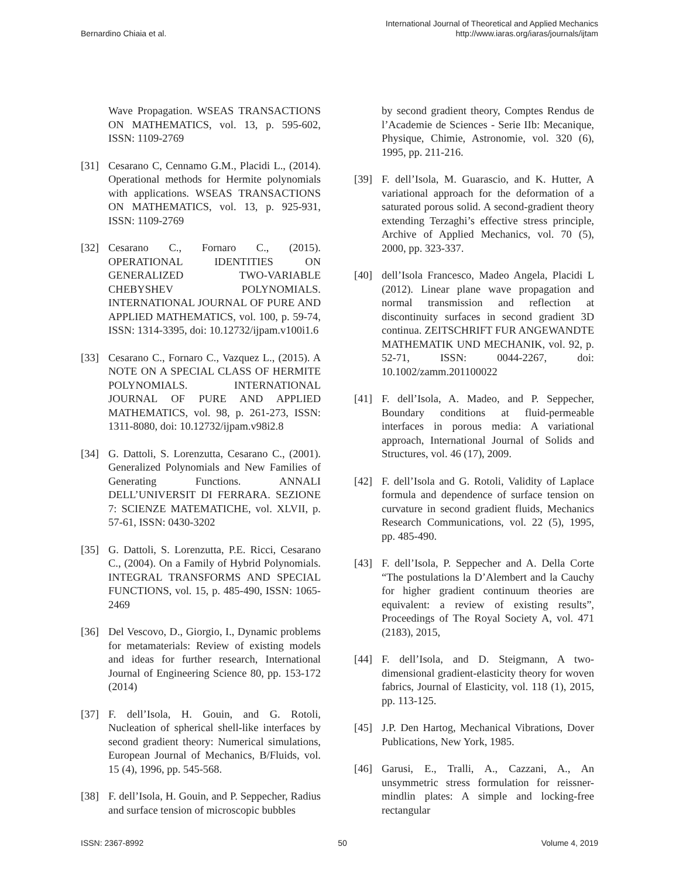Bernardino Chiaia et al.
International Journal of Theoretical and Applied Mechanics
http://www.iaras.org/iaras/journals/ijtam
Wave Propagation. WSEAS TRANSACTIONS ON MATHEMATICS, vol. 13, p. 595-602, ISSN: 1109-2769
[31] Cesarano C, Cennamo G.M., Placidi L., (2014). Operational methods for Hermite polynomials with applications. WSEAS TRANSACTIONS ON MATHEMATICS, vol. 13, p. 925-931, ISSN: 1109-2769
[32] Cesarano C., Fornaro C., (2015). OPERATIONAL IDENTITIES ON GENERALIZED TWO-VARIABLE CHEBYSHEV POLYNOMIALS. INTERNATIONAL JOURNAL OF PURE AND APPLIED MATHEMATICS, vol. 100, p. 59-74, ISSN: 1314-3395, doi: 10.12732/ijpam.v100i1.6
[33] Cesarano C., Fornaro C., Vazquez L., (2015). A NOTE ON A SPECIAL CLASS OF HERMITE POLYNOMIALS. INTERNATIONAL JOURNAL OF PURE AND APPLIED MATHEMATICS, vol. 98, p. 261-273, ISSN: 1311-8080, doi: 10.12732/ijpam.v98i2.8
[34] G. Dattoli, S. Lorenzutta, Cesarano C., (2001). Generalized Polynomials and New Families of Generating Functions. ANNALI DELL’UNIVERSIT DI FERRARA. SEZIONE 7: SCIENZE MATEMATICHE, vol. XLVII, p. 57-61, ISSN: 0430-3202
[35] G. Dattoli, S. Lorenzutta, P.E. Ricci, Cesarano C., (2004). On a Family of Hybrid Polynomials. INTEGRAL TRANSFORMS AND SPECIAL FUNCTIONS, vol. 15, p. 485-490, ISSN: 1065-2469
[36] Del Vescovo, D., Giorgio, I., Dynamic problems for metamaterials: Review of existing models and ideas for further research, International Journal of Engineering Science 80, pp. 153-172 (2014)
[37] F. dell’Isola, H. Gouin, and G. Rotoli, Nucleation of spherical shell-like interfaces by second gradient theory: Numerical simulations, European Journal of Mechanics, B/Fluids, vol. 15 (4), 1996, pp. 545-568.
[38] F. dell’Isola, H. Gouin, and P. Seppecher, Radius and surface tension of microscopic bubbles
by second gradient theory, Comptes Rendus de l’Academie de Sciences - Serie IIb: Mecanique, Physique, Chimie, Astronomie, vol. 320 (6), 1995, pp. 211-216.
[39] F. dell’Isola, M. Guarascio, and K. Hutter, A variational approach for the deformation of a saturated porous solid. A second-gradient theory extending Terzaghi’s effective stress principle, Archive of Applied Mechanics, vol. 70 (5), 2000, pp. 323-337.
[40] dell’Isola Francesco, Madeo Angela, Placidi L (2012). Linear plane wave propagation and normal transmission and reflection at discontinuity surfaces in second gradient 3D continua. ZEITSCHRIFT FUR ANGEWANDTE MATHEMATIK UND MECHANIK, vol. 92, p. 52-71, ISSN: 0044-2267, doi: 10.1002/zamm.201100022
[41] F. dell’Isola, A. Madeo, and P. Seppecher, Boundary conditions at fluid-permeable interfaces in porous media: A variational approach, International Journal of Solids and Structures, vol. 46 (17), 2009.
[42] F. dell’Isola and G. Rotoli, Validity of Laplace formula and dependence of surface tension on curvature in second gradient fluids, Mechanics Research Communications, vol. 22 (5), 1995, pp. 485-490.
[43] F. dell’Isola, P. Seppecher and A. Della Corte “The postulations la D’Alembert and la Cauchy for higher gradient continuum theories are equivalent: a review of existing results”, Proceedings of The Royal Society A, vol. 471 (2183), 2015,
[44] F. dell’Isola, and D. Steigmann, A two-dimensional gradient-elasticity theory for woven fabrics, Journal of Elasticity, vol. 118 (1), 2015, pp. 113-125.
[45] J.P. Den Hartog, Mechanical Vibrations, Dover Publications, New York, 1985.
[46] Garusi, E., Tralli, A., Cazzani, A., An unsymmetric stress formulation for reissner-mindlin plates: A simple and locking-free rectangular
ISSN: 2367-8992 50 Volume 4, 2019